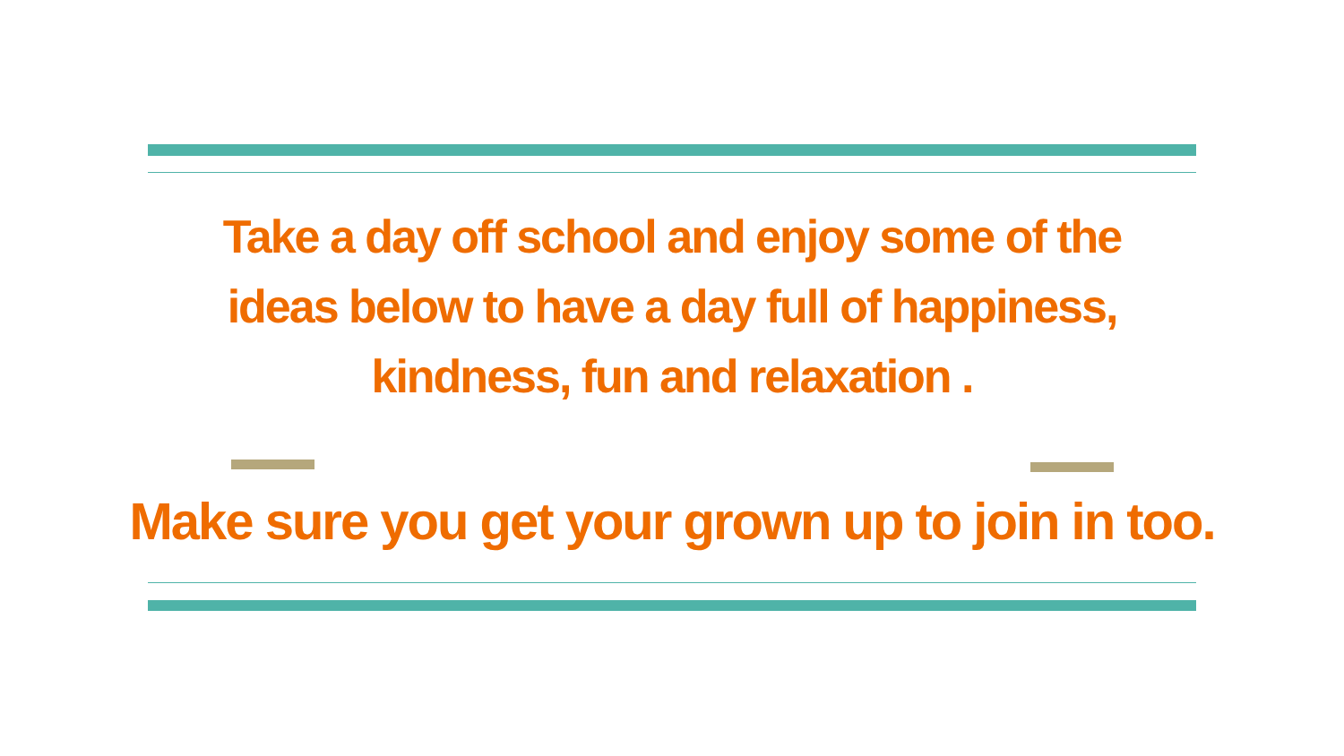Take a day off school and enjoy some of the
ideas below to have a day full of happiness,
kindness, fun and relaxation .
Make sure you get your grown up to join in too.